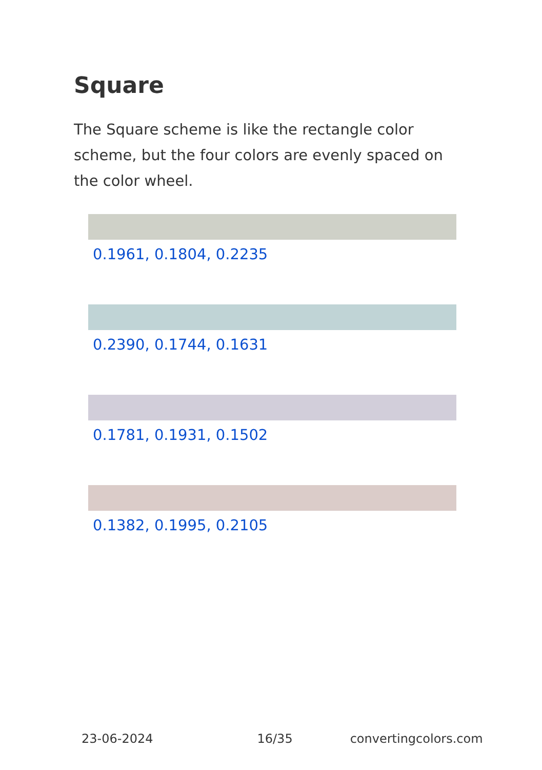Square
The Square scheme is like the rectangle color scheme, but the four colors are evenly spaced on the color wheel.
0.1961, 0.1804, 0.2235
0.2390, 0.1744, 0.1631
0.1781, 0.1931, 0.1502
0.1382, 0.1995, 0.2105
23-06-2024 16/35 convertingcolors.com